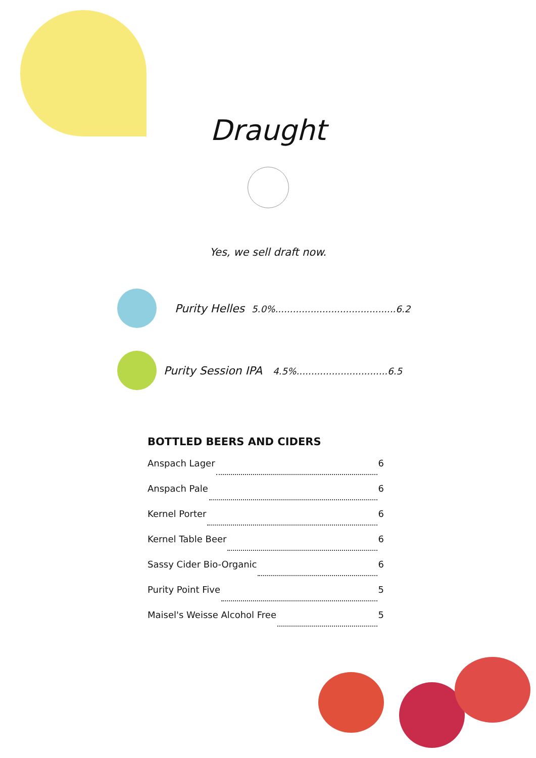Draught
Yes, we sell draft now.
Purity Helles 5.0%.........................................6.2
Purity Session IPA 4.5%...............................6.5
BOTTLED BEERS AND CIDERS
Anspach Lager 6
Anspach Pale 6
Kernel Porter 6
Kernel Table Beer 6
Sassy Cider Bio-Organic 6
Purity Point Five 5
Maisel's Weisse Alcohol Free 5